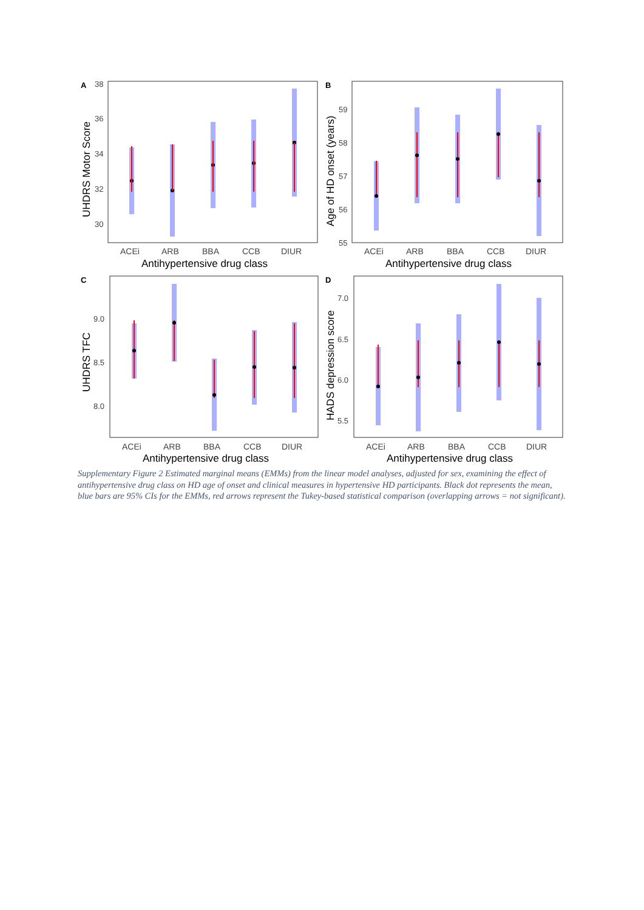A
38
36
34
32
30
UHDRS Motor Score
ACEi
ARB
BBA
CCB
DIUR
Antihypertensive drug class
B
59
58
57
56
55
Age of HD onset (years)
ACEi
ARB
BBA
CCB
DIUR
Antihypertensive drug class
C
9.0
8.5
8.0
UHDRS TFC
ACEi
ARB
BBA
CCB
DIUR
Antihypertensive drug class
D
7.0
6.5
6.0
5.5
HADS depression score
ACEi
ARB
BBA
CCB
DIUR
Antihypertensive drug class
Supplementary Figure 2 Estimated marginal means (EMMs) from the linear model analyses, adjusted for sex, examining the effect of antihypertensive drug class on HD age of onset and clinical measures in hypertensive HD participants. Black dot represents the mean, blue bars are 95% CIs for the EMMs, red arrows represent the Tukey-based statistical comparison (overlapping arrows = not significant).